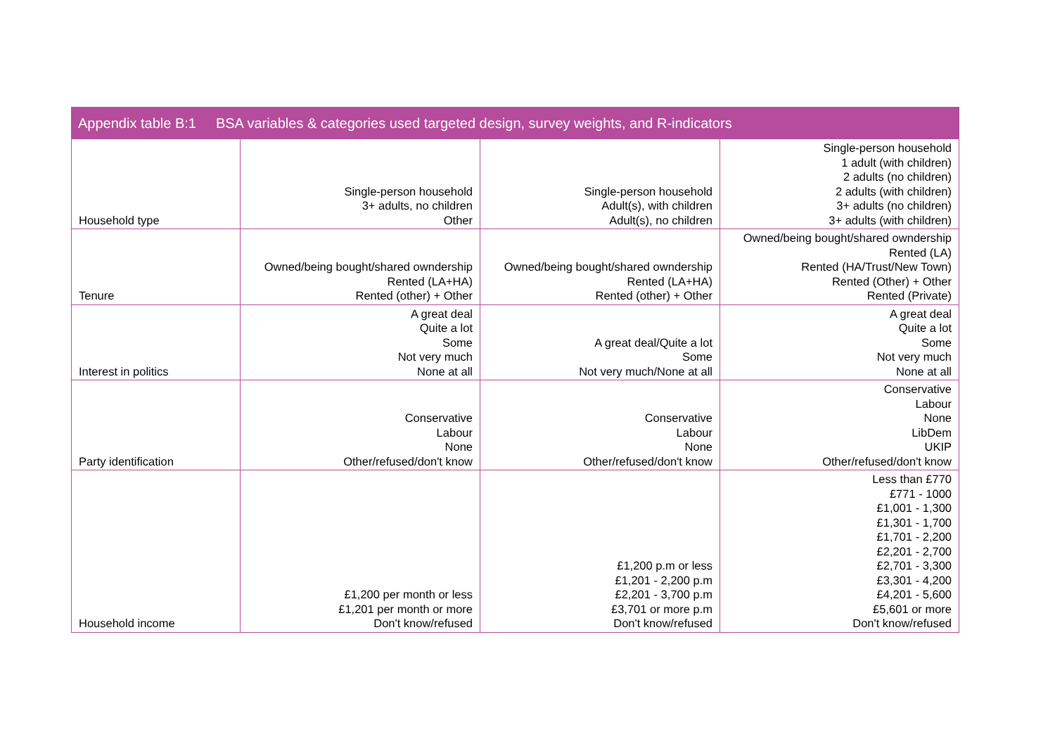Appendix table B:1 BSA variables & categories used targeted design, survey weights, and R-indicators
| Household type | Single-person household 3+ adults, no children Other | Single-person household Adult(s), with children Adult(s), no children | Single-person household 1 adult (with children) 2 adults (no children) 2 adults (with children) 3+ adults (no children) 3+ adults (with children) |
| Tenure | Owned/being bought/shared owndership Rented (LA+HA) Rented (other) + Other | Owned/being bought/shared owndership Rented (LA+HA) Rented (other) + Other | Owned/being bought/shared owndership Rented (LA) Rented (HA/Trust/New Town) Rented (Other) + Other Rented (Private) |
| Interest in politics | A great deal Quite a lot Some Not very much None at all | A great deal/Quite a lot Some Not very much/None at all | A great deal Quite a lot Some Not very much None at all |
| Party identification | Conservative Labour None Other/refused/don't know | Conservative Labour None Other/refused/don't know | Conservative Labour None LibDem UKIP Other/refused/don't know |
| Household income | £1,200 per month or less £1,201 per month or more Don't know/refused | £1,200 p.m or less £1,201 - 2,200 p.m £2,201 - 3,700 p.m £3,701 or more p.m Don't know/refused | Less than £770 £771 - 1000 £1,001 - 1,300 £1,301 - 1,700 £1,701 - 2,200 £2,201 - 2,700 £2,701 - 3,300 £3,301 - 4,200 £4,201 - 5,600 £5,601 or more Don't know/refused |